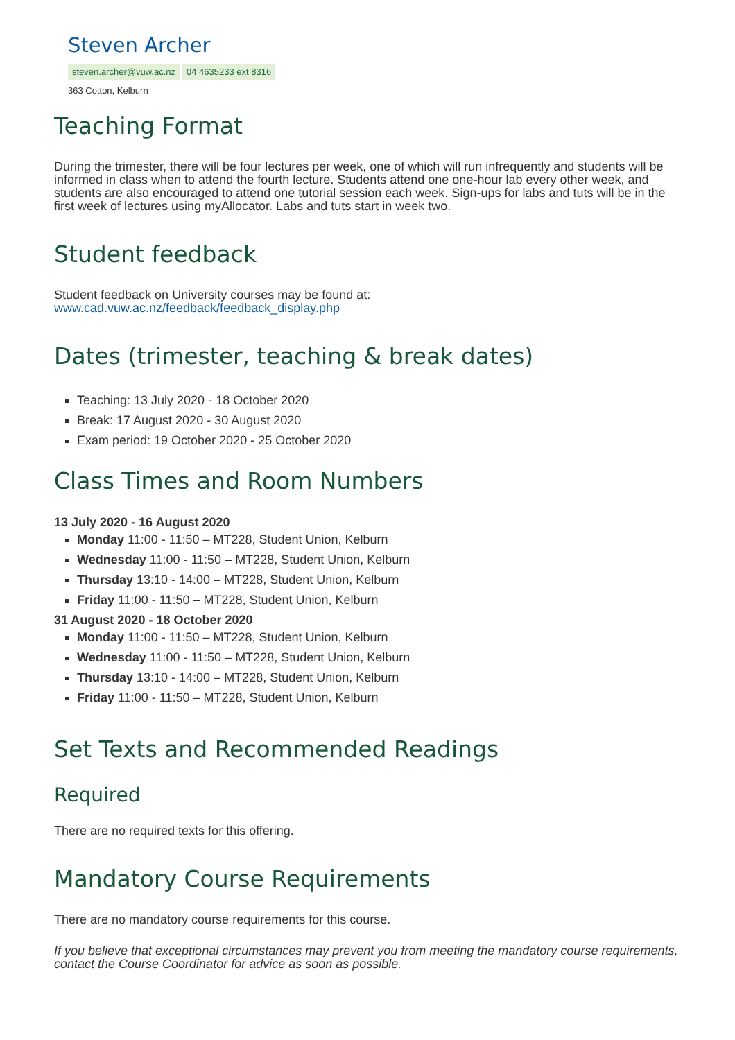Steven Archer
steven.archer@vuw.ac.nz 04 4635233 ext 8316
363 Cotton, Kelburn
Teaching Format
During the trimester, there will be four lectures per week, one of which will run infrequently and students will be informed in class when to attend the fourth lecture. Students attend one one-hour lab every other week, and students are also encouraged to attend one tutorial session each week. Sign-ups for labs and tuts will be in the first week of lectures using myAllocator. Labs and tuts start in week two.
Student feedback
Student feedback on University courses may be found at:
www.cad.vuw.ac.nz/feedback/feedback_display.php
Dates (trimester, teaching & break dates)
Teaching: 13 July 2020 - 18 October 2020
Break: 17 August 2020 - 30 August 2020
Exam period: 19 October 2020 - 25 October 2020
Class Times and Room Numbers
13 July 2020 - 16 August 2020
Monday 11:00 - 11:50 – MT228, Student Union, Kelburn
Wednesday 11:00 - 11:50 – MT228, Student Union, Kelburn
Thursday 13:10 - 14:00 – MT228, Student Union, Kelburn
Friday 11:00 - 11:50 – MT228, Student Union, Kelburn
31 August 2020 - 18 October 2020
Monday 11:00 - 11:50 – MT228, Student Union, Kelburn
Wednesday 11:00 - 11:50 – MT228, Student Union, Kelburn
Thursday 13:10 - 14:00 – MT228, Student Union, Kelburn
Friday 11:00 - 11:50 – MT228, Student Union, Kelburn
Set Texts and Recommended Readings
Required
There are no required texts for this offering.
Mandatory Course Requirements
There are no mandatory course requirements for this course.
If you believe that exceptional circumstances may prevent you from meeting the mandatory course requirements, contact the Course Coordinator for advice as soon as possible.